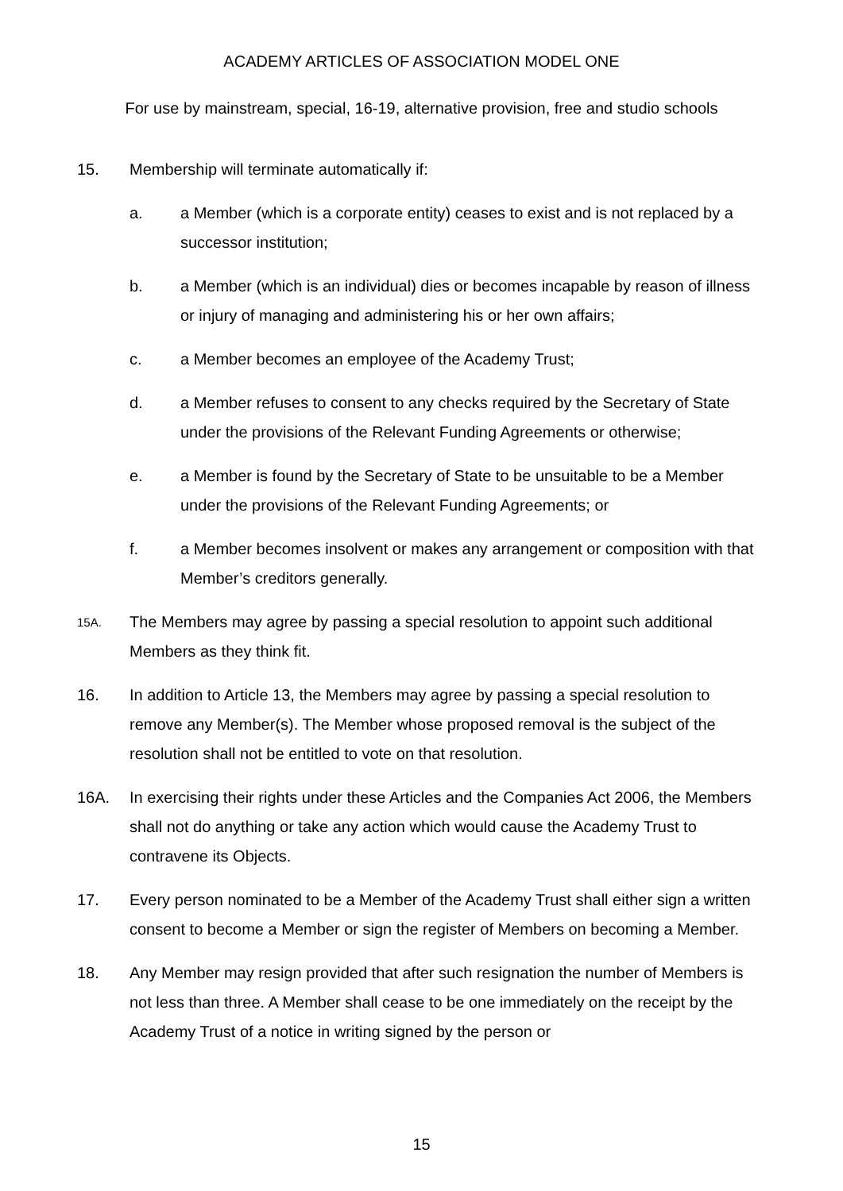ACADEMY ARTICLES OF ASSOCIATION MODEL ONE
For use by mainstream, special, 16-19, alternative provision, free and studio schools
15. Membership will terminate automatically if:
a. a Member (which is a corporate entity) ceases to exist and is not replaced by a successor institution;
b. a Member (which is an individual) dies or becomes incapable by reason of illness or injury of managing and administering his or her own affairs;
c. a Member becomes an employee of the Academy Trust;
d. a Member refuses to consent to any checks required by the Secretary of State under the provisions of the Relevant Funding Agreements or otherwise;
e. a Member is found by the Secretary of State to be unsuitable to be a Member under the provisions of the Relevant Funding Agreements; or
f. a Member becomes insolvent or makes any arrangement or composition with that Member’s creditors generally.
15A.
The Members may agree by passing a special resolution to appoint such additional Members as they think fit.
16. In addition to Article 13, the Members may agree by passing a special resolution to remove any Member(s). The Member whose proposed removal is the subject of the resolution shall not be entitled to vote on that resolution.
16A. In exercising their rights under these Articles and the Companies Act 2006, the Members shall not do anything or take any action which would cause the Academy Trust to contravene its Objects.
17. Every person nominated to be a Member of the Academy Trust shall either sign a written consent to become a Member or sign the register of Members on becoming a Member.
18. Any Member may resign provided that after such resignation the number of Members is not less than three. A Member shall cease to be one immediately on the receipt by the Academy Trust of a notice in writing signed by the person or
15